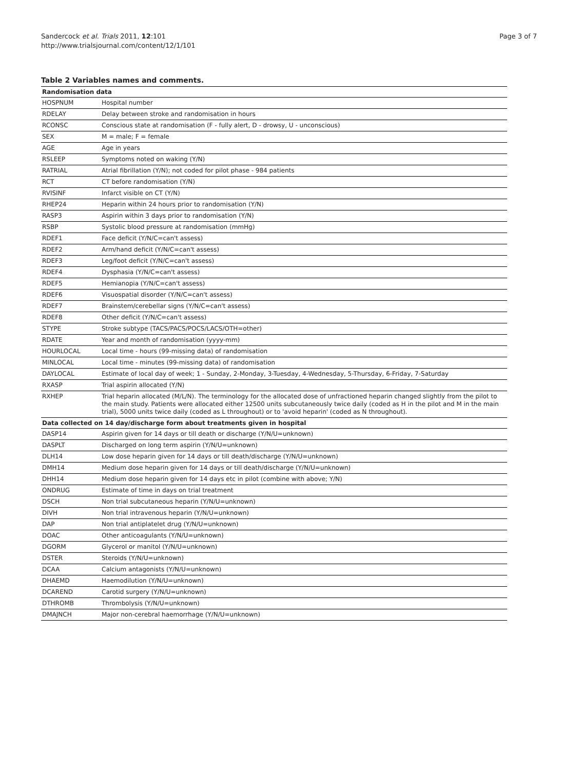Sandercock et al. Trials 2011, 12:101
http://www.trialsjournal.com/content/12/1/101
Page 3 of 7
Table 2 Variables names and comments.
| Randomisation data | |
| --- | --- |
| HOSPNUM | Hospital number |
| RDELAY | Delay between stroke and randomisation in hours |
| RCONSC | Conscious state at randomisation (F - fully alert, D - drowsy, U - unconscious) |
| SEX | M = male; F = female |
| AGE | Age in years |
| RSLEEP | Symptoms noted on waking (Y/N) |
| RATRIAL | Atrial fibrillation (Y/N); not coded for pilot phase - 984 patients |
| RCT | CT before randomisation (Y/N) |
| RVISINF | Infarct visible on CT (Y/N) |
| RHEP24 | Heparin within 24 hours prior to randomisation (Y/N) |
| RASP3 | Aspirin within 3 days prior to randomisation (Y/N) |
| RSBP | Systolic blood pressure at randomisation (mmHg) |
| RDEF1 | Face deficit (Y/N/C=can't assess) |
| RDEF2 | Arm/hand deficit (Y/N/C=can't assess) |
| RDEF3 | Leg/foot deficit (Y/N/C=can't assess) |
| RDEF4 | Dysphasia (Y/N/C=can't assess) |
| RDEF5 | Hemianopia (Y/N/C=can't assess) |
| RDEF6 | Visuospatial disorder (Y/N/C=can't assess) |
| RDEF7 | Brainstem/cerebellar signs (Y/N/C=can't assess) |
| RDEF8 | Other deficit (Y/N/C=can't assess) |
| STYPE | Stroke subtype (TACS/PACS/POCS/LACS/OTH=other) |
| RDATE | Year and month of randomisation (yyyy-mm) |
| HOURLOCAL | Local time - hours (99-missing data) of randomisation |
| MINLOCAL | Local time - minutes (99-missing data) of randomisation |
| DAYLOCAL | Estimate of local day of week; 1 - Sunday, 2-Monday, 3-Tuesday, 4-Wednesday, 5-Thursday, 6-Friday, 7-Saturday |
| RXASP | Trial aspirin allocated (Y/N) |
| RXHEP | Trial heparin allocated (M/L/N). The terminology for the allocated dose of unfractioned heparin changed slightly from the pilot to the main study. Patients were allocated either 12500 units subcutaneously twice daily (coded as H in the pilot and M in the main trial), 5000 units twice daily (coded as L throughout) or to 'avoid heparin' (coded as N throughout). |
| Data collected on 14 day/discharge form about treatments given in hospital | |
| DASP14 | Aspirin given for 14 days or till death or discharge (Y/N/U=unknown) |
| DASPLT | Discharged on long term aspirin (Y/N/U=unknown) |
| DLH14 | Low dose heparin given for 14 days or till death/discharge (Y/N/U=unknown) |
| DMH14 | Medium dose heparin given for 14 days or till death/discharge (Y/N/U=unknown) |
| DHH14 | Medium dose heparin given for 14 days etc in pilot (combine with above; Y/N) |
| ONDRUG | Estimate of time in days on trial treatment |
| DSCH | Non trial subcutaneous heparin (Y/N/U=unknown) |
| DIVH | Non trial intravenous heparin (Y/N/U=unknown) |
| DAP | Non trial antiplatelet drug (Y/N/U=unknown) |
| DOAC | Other anticoagulants (Y/N/U=unknown) |
| DGORM | Glycerol or manitol (Y/N/U=unknown) |
| DSTER | Steroids (Y/N/U=unknown) |
| DCAA | Calcium antagonists (Y/N/U=unknown) |
| DHAEMD | Haemodilution (Y/N/U=unknown) |
| DCAREND | Carotid surgery (Y/N/U=unknown) |
| DTHROMB | Thrombolysis (Y/N/U=unknown) |
| DMAJNCH | Major non-cerebral haemorrhage (Y/N/U=unknown) |